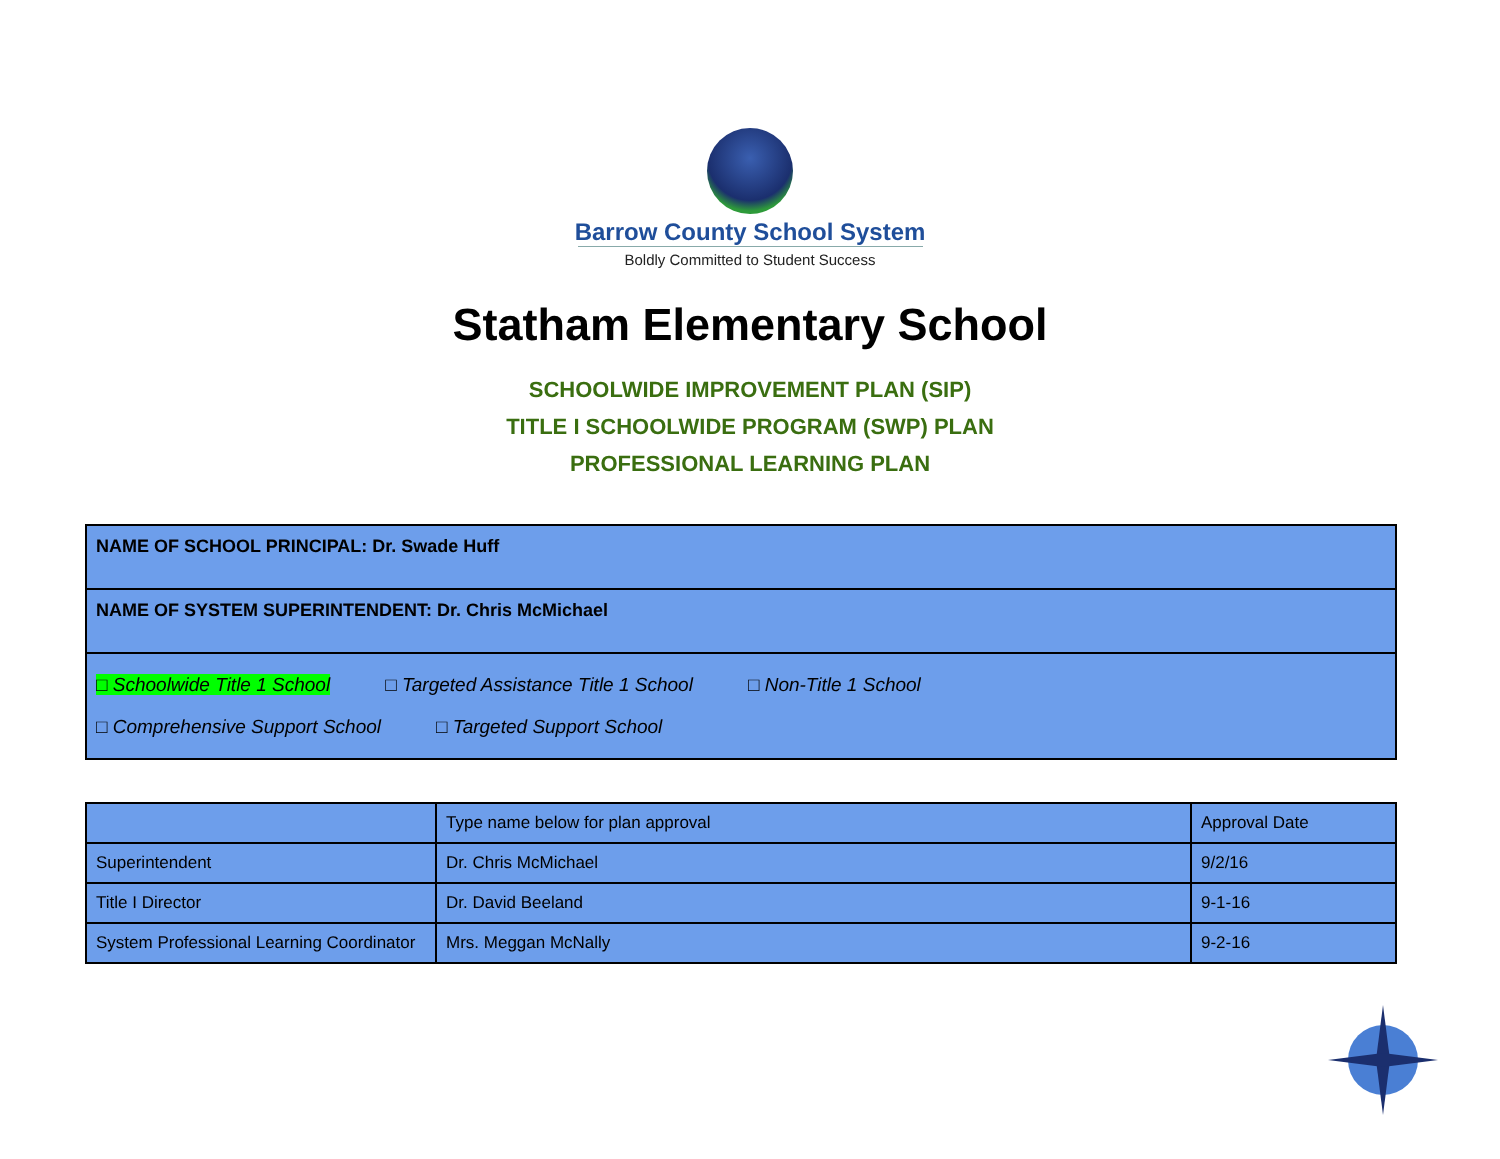Barrow County School System
Boldly Committed to Student Success
Statham Elementary School
SCHOOLWIDE IMPROVEMENT PLAN (SIP)
TITLE I SCHOOLWIDE PROGRAM (SWP) PLAN
PROFESSIONAL LEARNING PLAN
| NAME OF SCHOOL PRINCIPAL: Dr. Swade Huff |
| NAME OF SYSTEM SUPERINTENDENT: Dr. Chris McMichael |
| □ Schoolwide Title 1 School □ Targeted Assistance Title 1 School □ Non-Title 1 School □ Comprehensive Support School □ Targeted Support School |
| | Type name below for plan approval | Approval Date |
| Superintendent | Dr. Chris McMichael | 9/2/16 |
| Title I Director | Dr. David Beeland | 9-1-16 |
| System Professional Learning Coordinator | Mrs. Meggan McNally | 9-2-16 |